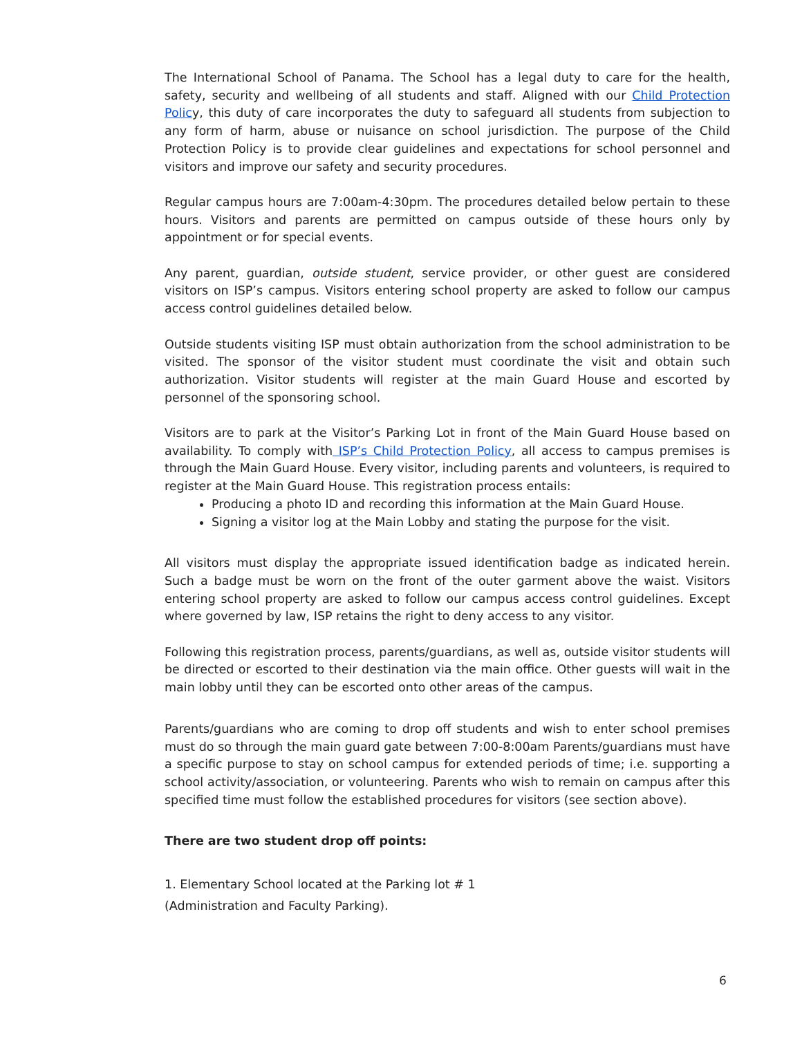The International School of Panama. The School has a legal duty to care for the health, safety, security and wellbeing of all students and staff. Aligned with our Child Protection Policy, this duty of care incorporates the duty to safeguard all students from subjection to any form of harm, abuse or nuisance on school jurisdiction. The purpose of the Child Protection Policy is to provide clear guidelines and expectations for school personnel and visitors and improve our safety and security procedures.
Regular campus hours are 7:00am-4:30pm. The procedures detailed below pertain to these hours. Visitors and parents are permitted on campus outside of these hours only by appointment or for special events.
Any parent, guardian, outside student, service provider, or other guest are considered visitors on ISP’s campus. Visitors entering school property are asked to follow our campus access control guidelines detailed below.
Outside students visiting ISP must obtain authorization from the school administration to be visited. The sponsor of the visitor student must coordinate the visit and obtain such authorization. Visitor students will register at the main Guard House and escorted by personnel of the sponsoring school.
Visitors are to park at the Visitor’s Parking Lot in front of the Main Guard House based on availability. To comply with ISP’s Child Protection Policy, all access to campus premises is through the Main Guard House. Every visitor, including parents and volunteers, is required to register at the Main Guard House. This registration process entails:
Producing a photo ID and recording this information at the Main Guard House.
Signing a visitor log at the Main Lobby and stating the purpose for the visit.
All visitors must display the appropriate issued identification badge as indicated herein. Such a badge must be worn on the front of the outer garment above the waist. Visitors entering school property are asked to follow our campus access control guidelines. Except where governed by law, ISP retains the right to deny access to any visitor.
Following this registration process, parents/guardians, as well as, outside visitor students will be directed or escorted to their destination via the main office. Other guests will wait in the main lobby until they can be escorted onto other areas of the campus.
Parents/guardians who are coming to drop off students and wish to enter school premises must do so through the main guard gate between 7:00-8:00am Parents/guardians must have a specific purpose to stay on school campus for extended periods of time; i.e. supporting a school activity/association, or volunteering. Parents who wish to remain on campus after this specified time must follow the established procedures for visitors (see section above).
There are two student drop off points:
1. Elementary School located at the Parking lot # 1
(Administration and Faculty Parking).
6